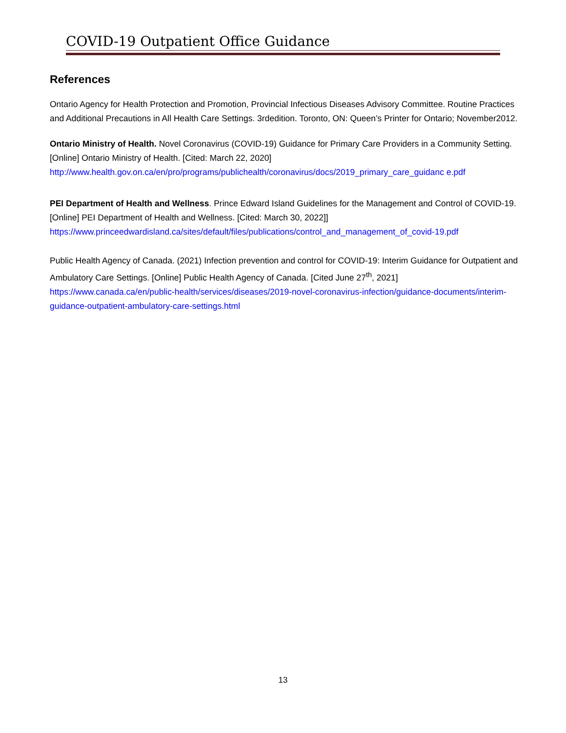COVID-19 Outpatient Office Guidance
References
Ontario Agency for Health Protection and Promotion, Provincial Infectious Diseases Advisory Committee. Routine Practices and Additional Precautions in All Health Care Settings. 3rdedition. Toronto, ON: Queen’s Printer for Ontario; November2012.
Ontario Ministry of Health. Novel Coronavirus (COVID-19) Guidance for Primary Care Providers in a Community Setting. [Online] Ontario Ministry of Health. [Cited: March 22, 2020] http://www.health.gov.on.ca/en/pro/programs/publichealth/coronavirus/docs/2019_primary_care_guidanc e.pdf
PEI Department of Health and Wellness. Prince Edward Island Guidelines for the Management and Control of COVID-19. [Online] PEI Department of Health and Wellness. [Cited: March 30, 2022]] https://www.princeedwardisland.ca/sites/default/files/publications/control_and_management_of_covid-19.pdf
Public Health Agency of Canada. (2021) Infection prevention and control for COVID-19: Interim Guidance for Outpatient and Ambulatory Care Settings. [Online] Public Health Agency of Canada. [Cited June 27<sup>th</sup>, 2021] https://www.canada.ca/en/public-health/services/diseases/2019-novel-coronavirus-infection/guidance-documents/interim-guidance-outpatient-ambulatory-care-settings.html
13